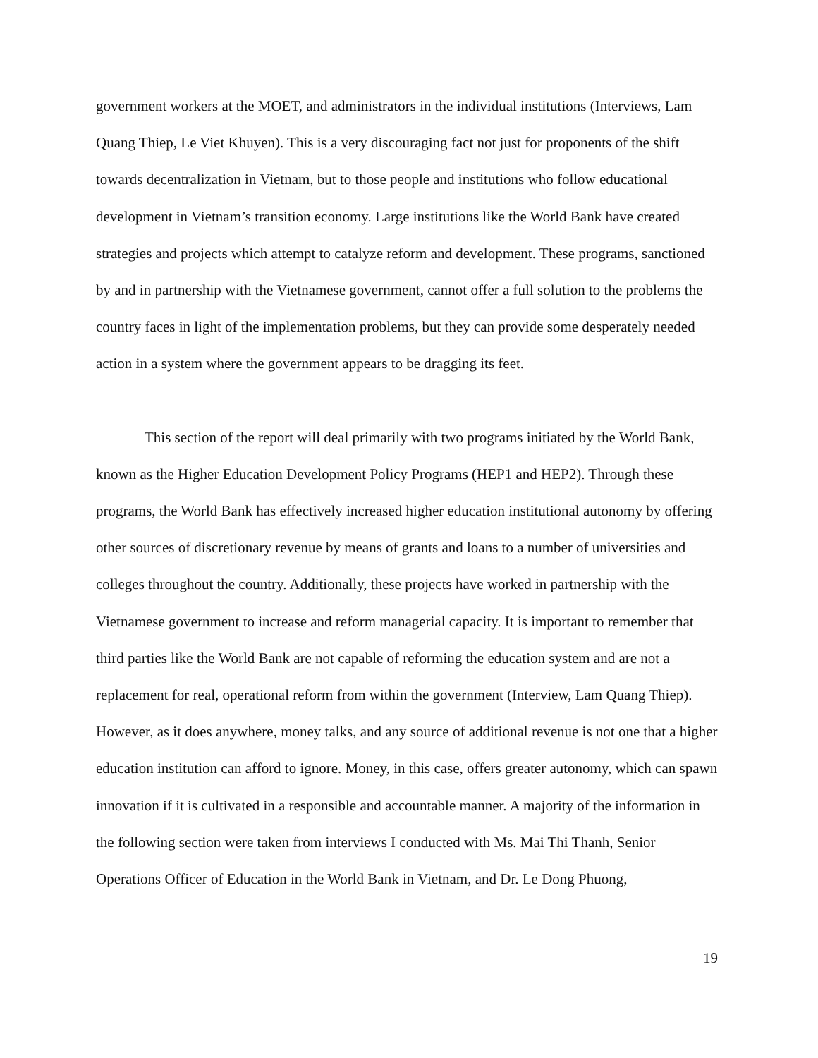government workers at the MOET, and administrators in the individual institutions (Interviews, Lam Quang Thiep, Le Viet Khuyen). This is a very discouraging fact not just for proponents of the shift towards decentralization in Vietnam, but to those people and institutions who follow educational development in Vietnam’s transition economy. Large institutions like the World Bank have created strategies and projects which attempt to catalyze reform and development. These programs, sanctioned by and in partnership with the Vietnamese government, cannot offer a full solution to the problems the country faces in light of the implementation problems, but they can provide some desperately needed action in a system where the government appears to be dragging its feet.
This section of the report will deal primarily with two programs initiated by the World Bank, known as the Higher Education Development Policy Programs (HEP1 and HEP2). Through these programs, the World Bank has effectively increased higher education institutional autonomy by offering other sources of discretionary revenue by means of grants and loans to a number of universities and colleges throughout the country. Additionally, these projects have worked in partnership with the Vietnamese government to increase and reform managerial capacity. It is important to remember that third parties like the World Bank are not capable of reforming the education system and are not a replacement for real, operational reform from within the government (Interview, Lam Quang Thiep). However, as it does anywhere, money talks, and any source of additional revenue is not one that a higher education institution can afford to ignore. Money, in this case, offers greater autonomy, which can spawn innovation if it is cultivated in a responsible and accountable manner. A majority of the information in the following section were taken from interviews I conducted with Ms. Mai Thi Thanh, Senior Operations Officer of Education in the World Bank in Vietnam, and Dr. Le Dong Phuong,
19